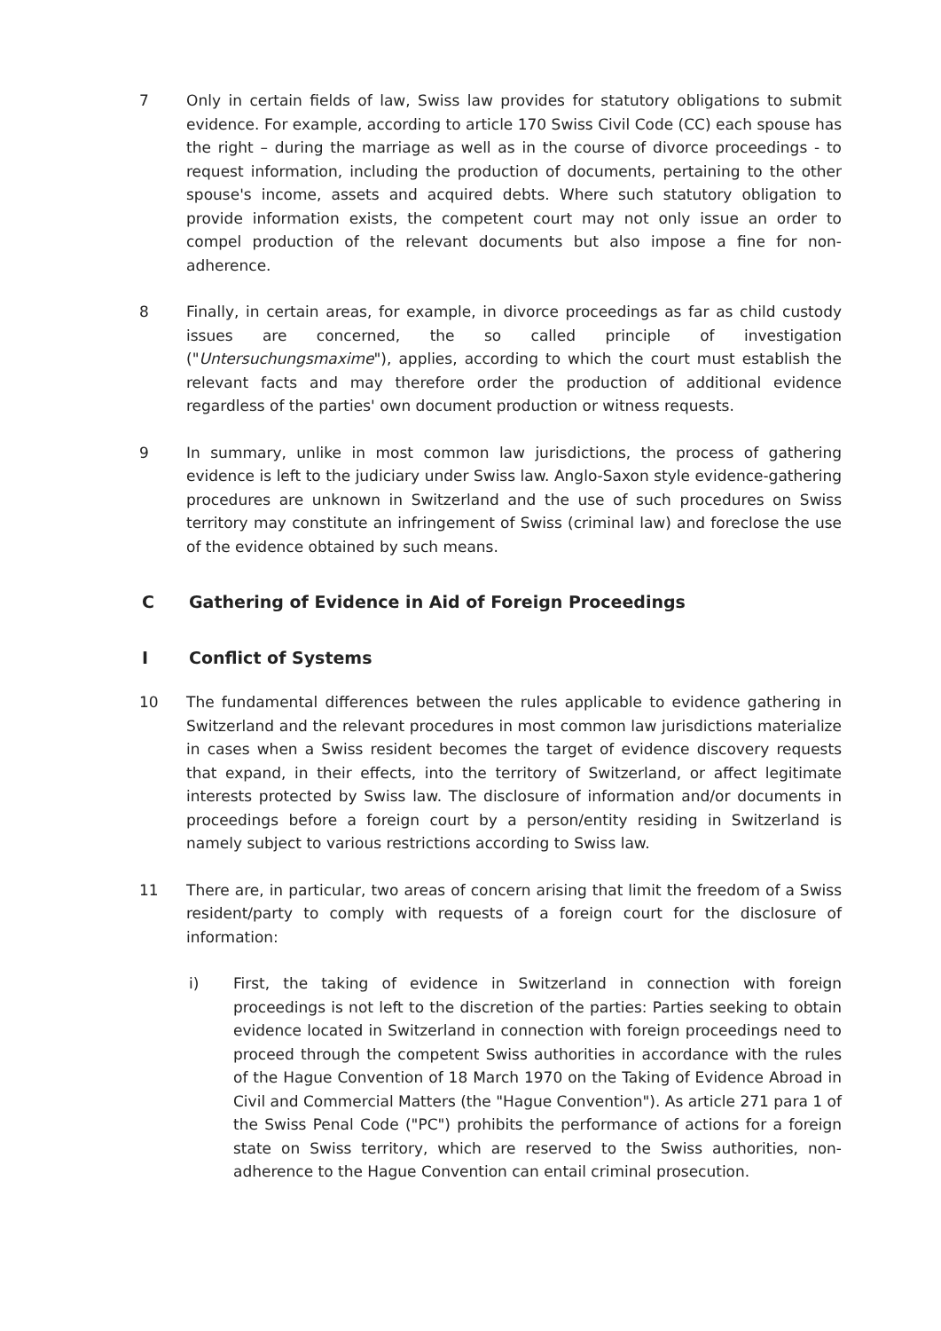7 Only in certain fields of law, Swiss law provides for statutory obligations to submit evidence. For example, according to article 170 Swiss Civil Code (CC) each spouse has the right – during the marriage as well as in the course of divorce proceedings - to request information, including the production of documents, pertaining to the other spouse's income, assets and acquired debts. Where such statutory obligation to provide information exists, the competent court may not only issue an order to compel production of the relevant documents but also impose a fine for non-adherence.
8 Finally, in certain areas, for example, in divorce proceedings as far as child custody issues are concerned, the so called principle of investigation ("Untersuchungsmaxime"), applies, according to which the court must establish the relevant facts and may therefore order the production of additional evidence regardless of the parties' own document production or witness requests.
9 In summary, unlike in most common law jurisdictions, the process of gathering evidence is left to the judiciary under Swiss law. Anglo-Saxon style evidence-gathering procedures are unknown in Switzerland and the use of such procedures on Swiss territory may constitute an infringement of Swiss (criminal law) and foreclose the use of the evidence obtained by such means.
C Gathering of Evidence in Aid of Foreign Proceedings
I Conflict of Systems
10 The fundamental differences between the rules applicable to evidence gathering in Switzerland and the relevant procedures in most common law jurisdictions materialize in cases when a Swiss resident becomes the target of evidence discovery requests that expand, in their effects, into the territory of Switzerland, or affect legitimate interests protected by Swiss law. The disclosure of information and/or documents in proceedings before a foreign court by a person/entity residing in Switzerland is namely subject to various restrictions according to Swiss law.
11 There are, in particular, two areas of concern arising that limit the freedom of a Swiss resident/party to comply with requests of a foreign court for the disclosure of information:
i) First, the taking of evidence in Switzerland in connection with foreign proceedings is not left to the discretion of the parties: Parties seeking to obtain evidence located in Switzerland in connection with foreign proceedings need to proceed through the competent Swiss authorities in accordance with the rules of the Hague Convention of 18 March 1970 on the Taking of Evidence Abroad in Civil and Commercial Matters (the "Hague Convention"). As article 271 para 1 of the Swiss Penal Code ("PC") prohibits the performance of actions for a foreign state on Swiss territory, which are reserved to the Swiss authorities, non-adherence to the Hague Convention can entail criminal prosecution.